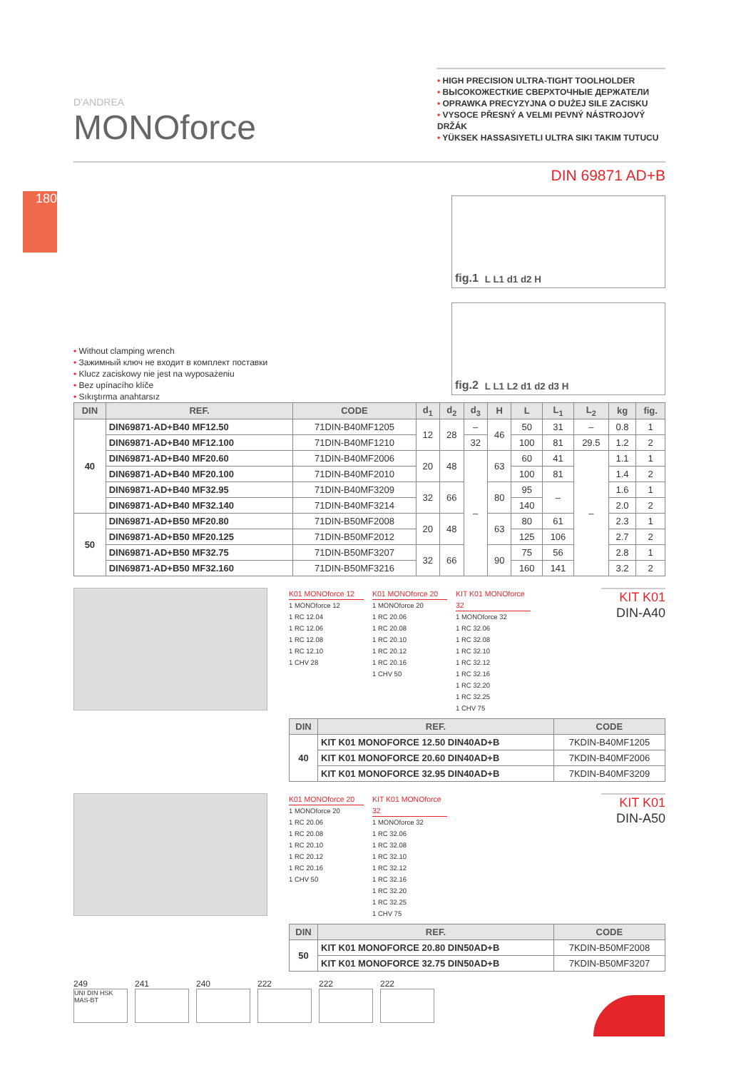180
D'ANDREA
MONOforce
• HIGH PRECISION ULTRA-TIGHT TOOLHOLDER
• ВЫСОКОЖЕСТКИЕ СВЕРХТОЧНЫЕ ДЕРЖАТЕЛИ
• OPRAWKA PRECYZYJNA O DUŻEJ SILE ZACISKU
• VYSOCE PŘESNÝ A VELMI PEVNÝ NÁSTROJOVÝ DRŽÁK
• YÜKSEK HASSASIYETLI ULTRA SIKI TAKIM TUTUCU
DIN 69871 AD+B
• Without clamping wrench
• Зажимный ключ не входит в комплект поставки
• Klucz zaciskowy nie jest na wyposażeniu
• Bez upínacího klíče
• Sıkıştırma anahtarsız
fig.1 L L1 d1 d2 H
fig.2 L L1 L2 d1 d2 d3 H
| DIN | REF. | CODE | d<sub>1</sub> | d<sub>2</sub> | d<sub>3</sub> | H | L | L<sub>1</sub> | L<sub>2</sub> | kg | fig. |
| --- | --- | --- | --- | --- | --- | --- | --- | --- | --- | --- | --- |
| 40 | DIN69871-AD+B40 MF12.50 | 71DIN-B40MF1205 | 12 | 28 | – | 46 | 50 | 31 | – | 0.8 | 1 |
| | DIN69871-AD+B40 MF12.100 | 71DIN-B40MF1210 | | | 32 | | 100 | 81 | 29.5 | 1.2 | 2 |
| | DIN69871-AD+B40 MF20.60 | 71DIN-B40MF2006 | 20 | 48 | – | 63 | 60 | 41 | – | 1.1 | 1 |
| | DIN69871-AD+B40 MF20.100 | 71DIN-B40MF2010 | | | | | 100 | 81 | | 1.4 | 2 |
| | DIN69871-AD+B40 MF32.95 | 71DIN-B40MF3209 | 32 | 66 | | 80 | 95 | – | | 1.6 | 1 |
| | DIN69871-AD+B40 MF32.140 | 71DIN-B40MF3214 | | | | | 140 | | | 2.0 | 2 |
| 50 | DIN69871-AD+B50 MF20.80 | 71DIN-B50MF2008 | 20 | 48 | | 63 | 80 | 61 | | 2.3 | 1 |
| | DIN69871-AD+B50 MF20.125 | 71DIN-B50MF2012 | | | | | 125 | 106 | | 2.7 | 2 |
| | DIN69871-AD+B50 MF32.75 | 71DIN-B50MF3207 | 32 | 66 | | 90 | 75 | 56 | | 2.8 | 1 |
| | DIN69871-AD+B50 MF32.160 | 71DIN-B50MF3216 | | | | | 160 | 141 | | 3.2 | 2 |
K01 MONOforce 12
1 MONOforce 12
1 RC 12.04
1 RC 12.06
1 RC 12.08
1 RC 12.10
1 CHV 28
K01 MONOforce 20
1 MONOforce 20
1 RC 20.06
1 RC 20.08
1 RC 20.10
1 RC 20.12
1 RC 20.16
1 CHV 50
KIT K01 MONOforce 32
1 MONOforce 32
1 RC 32.06
1 RC 32.08
1 RC 32.10
1 RC 32.12
1 RC 32.16
1 RC 32.20
1 RC 32.25
1 CHV 75
KIT K01
DIN-A40
| DIN | REF. | CODE |
| --- | --- | --- |
| 40 | KIT K01 MONOFORCE 12.50 DIN40AD+B | 7KDIN-B40MF1205 |
| | KIT K01 MONOFORCE 20.60 DIN40AD+B | 7KDIN-B40MF2006 |
| | KIT K01 MONOFORCE 32.95 DIN40AD+B | 7KDIN-B40MF3209 |
K01 MONOforce 20
1 MONOforce 20
1 RC 20.06
1 RC 20.08
1 RC 20.10
1 RC 20.12
1 RC 20.16
1 CHV 50
KIT K01 MONOforce 32
1 MONOforce 32
1 RC 32.06
1 RC 32.08
1 RC 32.10
1 RC 32.12
1 RC 32.16
1 RC 32.20
1 RC 32.25
1 CHV 75
KIT K01
DIN-A50
| DIN | REF. | CODE |
| --- | --- | --- |
| 50 | KIT K01 MONOFORCE 20.80 DIN50AD+B | 7KDIN-B50MF2008 |
| | KIT K01 MONOFORCE 32.75 DIN50AD+B | 7KDIN-B50MF3207 |
249
UNI DIN HSK MAS-BT
241 240 222 222 222